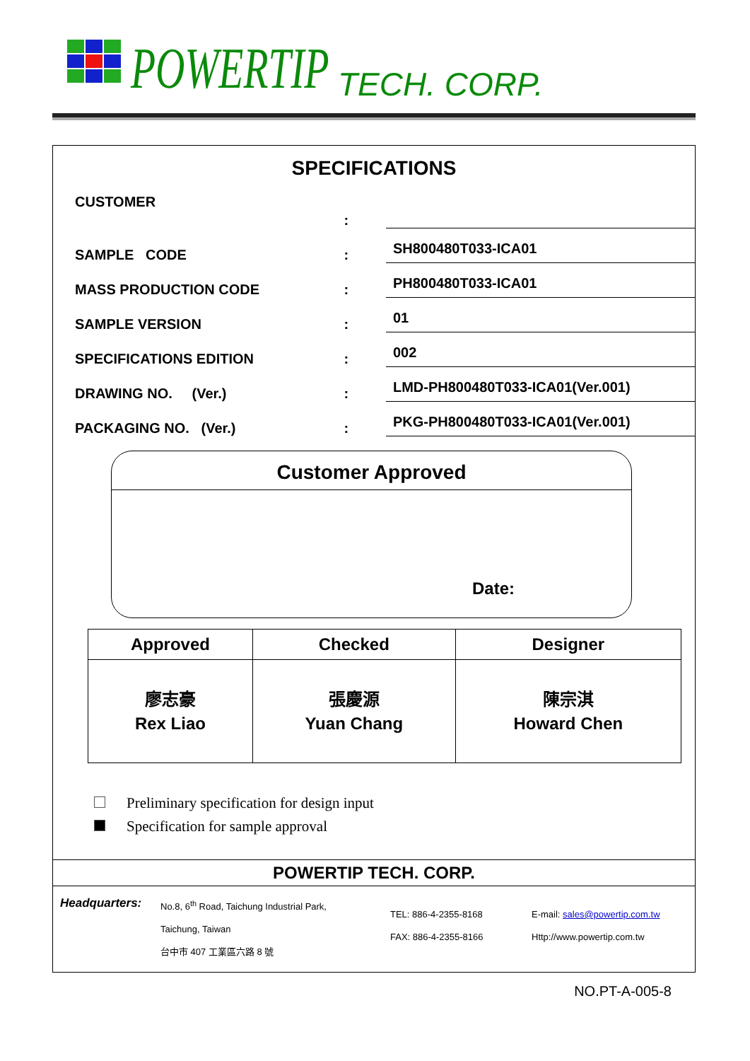POWERTIP TECH. CORP.
SPECIFICATIONS
CUSTOMER
:
SAMPLE CODE
:
SH800480T033-ICA01
MASS PRODUCTION CODE
:
PH800480T033-ICA01
SAMPLE VERSION
:
01
SPECIFICATIONS EDITION
:
002
DRAWING NO. (Ver.)
:
LMD-PH800480T033-ICA01(Ver.001)
PACKAGING NO. (Ver.)
:
PKG-PH800480T033-ICA01(Ver.001)
Customer Approved
Date:
| Approved | Checked | Designer |
| --- | --- | --- |
| 廖志豪 Rex Liao | 張慶源 Yuan Chang | 陳宗淇 Howard Chen |
Preliminary specification for design input
Specification for sample approval
POWERTIP TECH. CORP.
Headquarters:
No.8, 6<sup>th</sup> Road, Taichung Industrial Park,
Taichung, Taiwan
台中市 407 工業區六路 8 號
TEL: 886-4-2355-8168
FAX: 886-4-2355-8166
E-mail: sales@powertip.com.tw
Http://www.powertip.com.tw
NO.PT-A-005-8